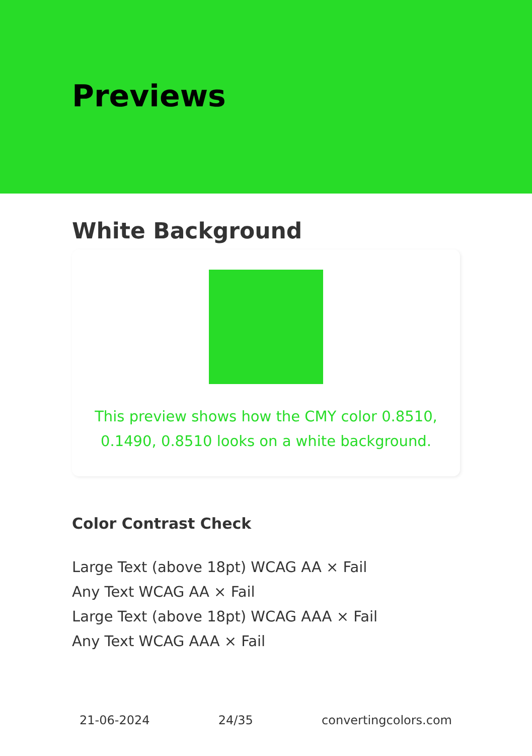Previews
White Background
This preview shows how the CMY color 0.8510, 0.1490, 0.8510 looks on a white background.
Color Contrast Check
Large Text (above 18pt) WCAG AA × Fail
Any Text WCAG AA × Fail
Large Text (above 18pt) WCAG AAA × Fail
Any Text WCAG AAA × Fail
21-06-2024 24/35 convertingcolors.com